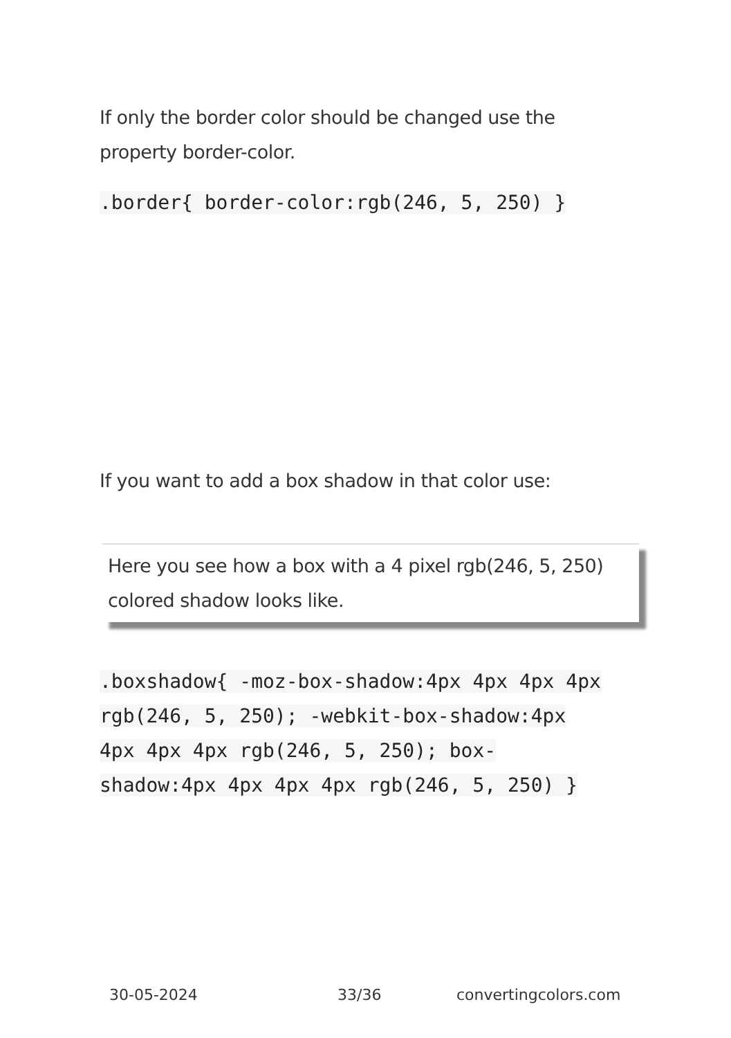If only the border color should be changed use the property border-color.
.border{ border-color:rgb(246, 5, 250) }
If you want to add a box shadow in that color use:
Here you see how a box with a 4 pixel rgb(246, 5, 250) colored shadow looks like.
.boxshadow{ -moz-box-shadow:4px 4px 4px 4px rgb(246, 5, 250); -webkit-box-shadow:4px 4px 4px 4px rgb(246, 5, 250); box-shadow:4px 4px 4px 4px rgb(246, 5, 250) }
30-05-2024 33/36 convertingcolors.com